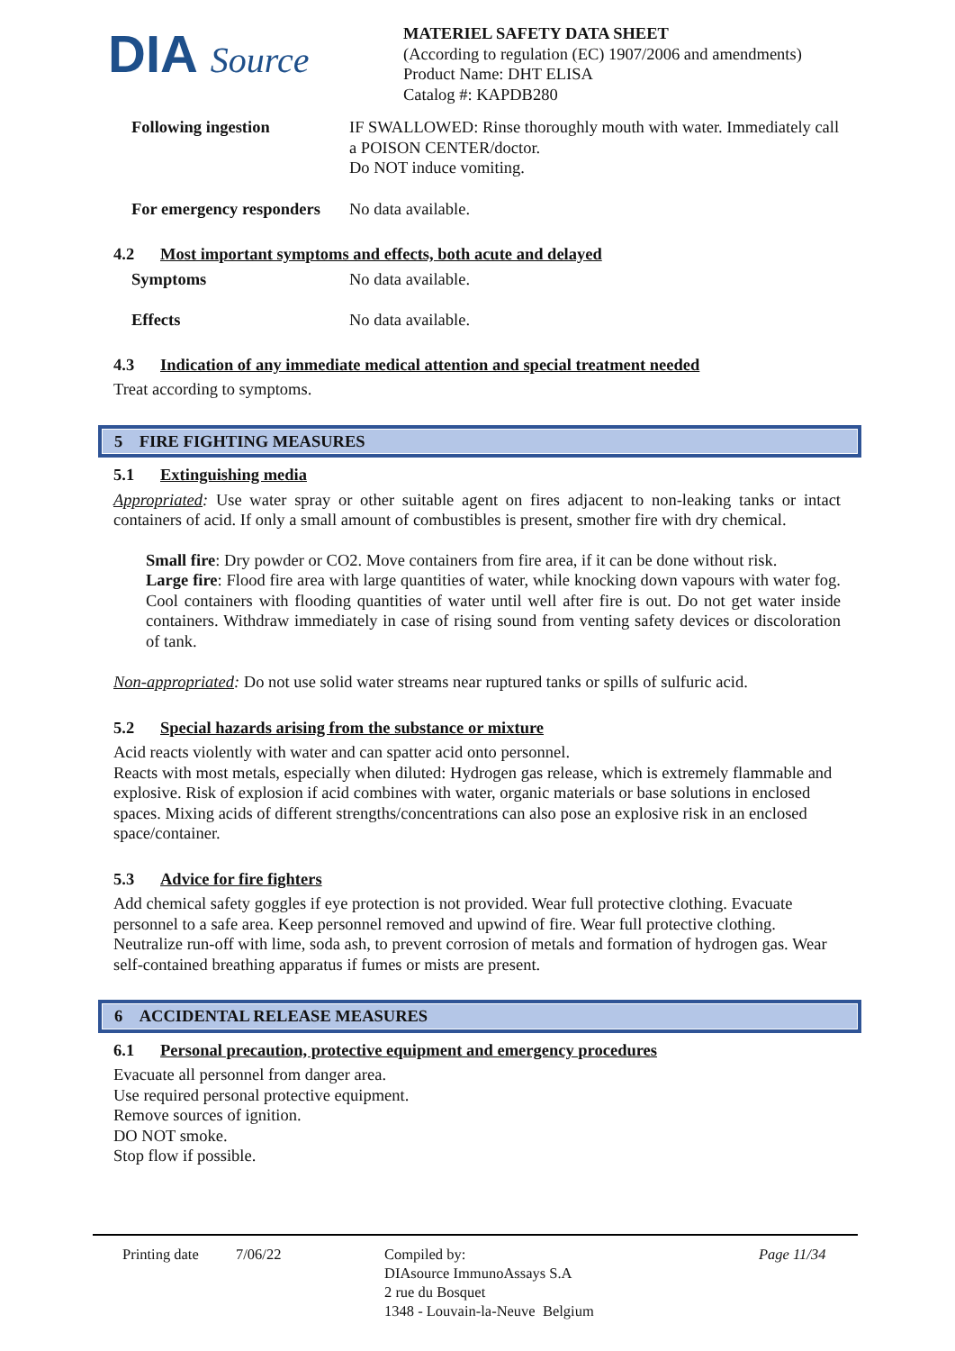DIA Source
MATERIEL SAFETY DATA SHEET
(According to regulation (EC) 1907/2006 and amendments)
Product Name: DHT ELISA
Catalog #: KAPDB280
Following ingestion IF SWALLOWED: Rinse thoroughly mouth with water. Immediately call a POISON CENTER/doctor.
Do NOT induce vomiting.
For emergency responders
No data available.
4.2 Most important symptoms and effects, both acute and delayed
Symptoms No data available.
Effects No data available.
4.3 Indication of any immediate medical attention and special treatment needed
Treat according to symptoms.
5 FIRE FIGHTING MEASURES
5.1 Extinguishing media
Appropriated: Use water spray or other suitable agent on fires adjacent to non-leaking tanks or intact containers of acid. If only a small amount of combustibles is present, smother fire with dry chemical.
Small fire: Dry powder or CO2. Move containers from fire area, if it can be done without risk.
Large fire: Flood fire area with large quantities of water, while knocking down vapours with water fog. Cool containers with flooding quantities of water until well after fire is out. Do not get water inside containers. Withdraw immediately in case of rising sound from venting safety devices or discoloration of tank.
Non-appropriated: Do not use solid water streams near ruptured tanks or spills of sulfuric acid.
5.2 Special hazards arising from the substance or mixture
Acid reacts violently with water and can spatter acid onto personnel.
Reacts with most metals, especially when diluted: Hydrogen gas release, which is extremely flammable and explosive. Risk of explosion if acid combines with water, organic materials or base solutions in enclosed spaces. Mixing acids of different strengths/concentrations can also pose an explosive risk in an enclosed space/container.
5.3 Advice for fire fighters
Add chemical safety goggles if eye protection is not provided. Wear full protective clothing. Evacuate personnel to a safe area. Keep personnel removed and upwind of fire. Wear full protective clothing. Neutralize run-off with lime, soda ash, to prevent corrosion of metals and formation of hydrogen gas. Wear self-contained breathing apparatus if fumes or mists are present.
6 ACCIDENTAL RELEASE MEASURES
6.1 Personal precaution, protective equipment and emergency procedures
Evacuate all personnel from danger area.
Use required personal protective equipment.
Remove sources of ignition.
DO NOT smoke.
Stop flow if possible.
Printing date
7/06/22 Compiled by:
DIAsource ImmunoAssays S.A
2 rue du Bosquet
1348 - Louvain-la-Neuve Belgium
Page 11/34